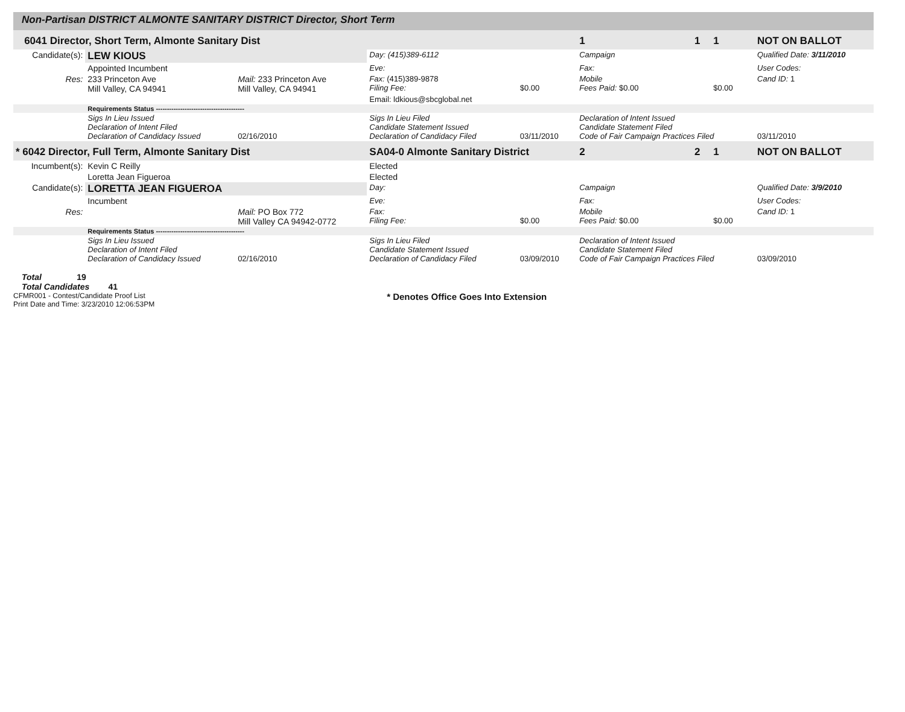Non-Partisan DISTRICT ALMONTE SANITARY DISTRICT Director, Short Term
| 6041 Director, Short Term, Almonte Sanitary Dist | | | | | 1 | 1 | 1 | NOT ON BALLOT |
| Candidate(s): | LEW KIOUS | | Day: (415)389-6112 | | Campaign | | | Qualified Date: 3/11/2010 |
| | Appointed Incumbent | | Eve: | | Fax: | | | User Codes: |
| Res: | 233 Princeton Ave Mill Valley, CA 94941 | Mail: 233 Princeton Ave Mill Valley, CA 94941 | Fax: (415)389-9878 Filing Fee: | $0.00 | Mobile Fees Paid: $0.00 | | $0.00 | Cand ID: 1 |
| | | | Email: ldkious@sbcglobal.net | | | | | |
| | Requirements Status ---------------------------------------- | | | | | | | |
| | Sigs In Lieu Issued Declaration of Intent Filed Declaration of Candidacy Issued | 02/16/2010 | Sigs In Lieu Filed Candidate Statement Issued Declaration of Candidacy Filed | 03/11/2010 | Declaration of Intent Issued Candidate Statement Filed Code of Fair Campaign Practices Filed | | | 03/11/2010 |
| * 6042 Director, Full Term, Almonte Sanitary Dist | | | SA04-0 Almonte Sanitary District | | 2 | 2 | 1 | NOT ON BALLOT |
| Incumbent(s): | Kevin C Reilly | | Elected | | | | | |
| | Loretta Jean Figueroa | | Elected | | | | | |
| Candidate(s): | LORETTA JEAN FIGUEROA | | Day: | | Campaign | | | Qualified Date: 3/9/2010 |
| | Incumbent | | Eve: | | Fax: | | | User Codes: |
| Res: | | Mail: PO Box 772 Mill Valley CA 94942-0772 | Fax: Filing Fee: | $0.00 | Mobile Fees Paid: $0.00 | | $0.00 | Cand ID: 1 |
| | Requirements Status ---------------------------------------- | | | | | | | |
| | Sigs In Lieu Issued Declaration of Intent Filed Declaration of Candidacy Issued | 02/16/2010 | Sigs In Lieu Filed Candidate Statement Issued Declaration of Candidacy Filed | 03/09/2010 | Declaration of Intent Issued Candidate Statement Filed Code of Fair Campaign Practices Filed | | | 03/09/2010 |
Total 19
Total Candidates 41
CFMR001 - Contest/Candidate Proof List
Print Date and Time: 3/23/2010 12:06:53PM
* Denotes Office Goes Into Extension